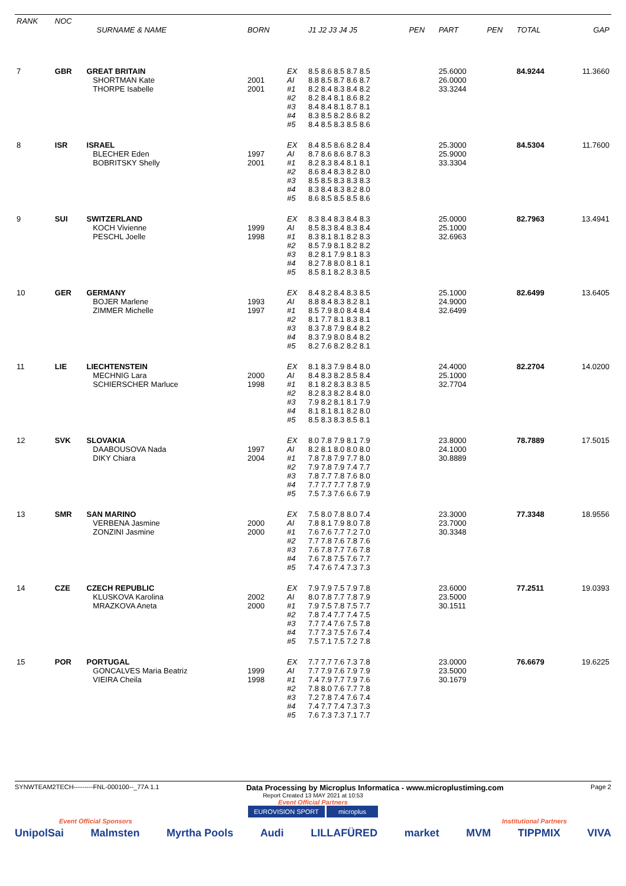| RANK | NOC | | | | | | | | | |
| --- | --- | --- | --- | --- | --- | --- | --- | --- | --- | --- |
| | | SURNAME & NAME | BORN | | J1 J2 J3 J4 J5 | PEN | PART | PEN | TOTAL | GAP |
| 7 | GBR | GREAT BRITAIN SHORTMAN Kate THORPE Isabelle | 2001 2001 | EX AI #1 #2 #3 #4 #5 | 8.5 8.6 8.5 8.7 8.5 8.8 8.5 8.7 8.6 8.7 8.2 8.4 8.3 8.4 8.2 8.2 8.4 8.1 8.6 8.2 8.4 8.4 8.1 8.7 8.1 8.3 8.5 8.2 8.6 8.2 8.4 8.5 8.3 8.5 8.6 | | 25.6000 26.0000 33.3244 | | 84.9244 | 11.3660 |
| 8 | ISR | ISRAEL BLECHER Eden BOBRITSKY Shelly | 1997 2001 | EX AI #1 #2 #3 #4 #5 | 8.4 8.5 8.6 8.2 8.4 8.7 8.6 8.6 8.7 8.3 8.2 8.3 8.4 8.1 8.1 8.6 8.4 8.3 8.2 8.0 8.5 8.5 8.3 8.3 8.3 8.3 8.4 8.3 8.2 8.0 8.6 8.5 8.5 8.5 8.6 | | 25.3000 25.9000 33.3304 | | 84.5304 | 11.7600 |
| 9 | SUI | SWITZERLAND KOCH Vivienne PESCHL Joelle | 1999 1998 | EX AI #1 #2 #3 #4 #5 | 8.3 8.4 8.3 8.4 8.3 8.5 8.3 8.4 8.3 8.4 8.3 8.1 8.1 8.2 8.3 8.5 7.9 8.1 8.2 8.2 8.2 8.1 7.9 8.1 8.3 8.2 7.8 8.0 8.1 8.1 8.5 8.1 8.2 8.3 8.5 | | 25.0000 25.1000 32.6963 | | 82.7963 | 13.4941 |
| 10 | GER | GERMANY BOJER Marlene ZIMMER Michelle | 1993 1997 | EX AI #1 #2 #3 #4 #5 | 8.4 8.2 8.4 8.3 8.5 8.8 8.4 8.3 8.2 8.1 8.5 7.9 8.0 8.4 8.4 8.1 7.7 8.1 8.3 8.1 8.3 7.8 7.9 8.4 8.2 8.3 7.9 8.0 8.4 8.2 8.2 7.6 8.2 8.2 8.1 | | 25.1000 24.9000 32.6499 | | 82.6499 | 13.6405 |
| 11 | LIE | LIECHTENSTEIN MECHNIG Lara SCHIERSCHER Marluce | 2000 1998 | EX AI #1 #2 #3 #4 #5 | 8.1 8.3 7.9 8.4 8.0 8.4 8.3 8.2 8.5 8.4 8.1 8.2 8.3 8.3 8.5 8.2 8.3 8.2 8.4 8.0 7.9 8.2 8.1 8.1 7.9 8.1 8.1 8.1 8.2 8.0 8.5 8.3 8.3 8.5 8.1 | | 24.4000 25.1000 32.7704 | | 82.2704 | 14.0200 |
| 12 | SVK | SLOVAKIA DAABOUSOVA Nada DIKY Chiara | 1997 2004 | EX AI #1 #2 #3 #4 #5 | 8.0 7.8 7.9 8.1 7.9 8.2 8.1 8.0 8.0 8.0 7.8 7.8 7.9 7.7 8.0 7.9 7.8 7.9 7.4 7.7 7.8 7.7 7.8 7.6 8.0 7.7 7.7 7.7 7.8 7.9 7.5 7.3 7.6 6.6 7.9 | | 23.8000 24.1000 30.8889 | | 78.7889 | 17.5015 |
| 13 | SMR | SAN MARINO VERBENA Jasmine ZONZINI Jasmine | 2000 2000 | EX AI #1 #2 #3 #4 #5 | 7.5 8.0 7.8 8.0 7.4 7.8 8.1 7.9 8.0 7.8 7.6 7.6 7.7 7.2 7.0 7.7 7.8 7.6 7.8 7.6 7.6 7.8 7.7 7.6 7.8 7.6 7.8 7.5 7.6 7.7 7.4 7.6 7.4 7.3 7.3 | | 23.3000 23.7000 30.3348 | | 77.3348 | 18.9556 |
| 14 | CZE | CZECH REPUBLIC KLUSKOVA Karolina MRAZKOVA Aneta | 2002 2000 | EX AI #1 #2 #3 #4 #5 | 7.9 7.9 7.5 7.9 7.8 8.0 7.8 7.7 7.8 7.9 7.9 7.5 7.8 7.5 7.7 7.8 7.4 7.7 7.4 7.5 7.7 7.4 7.6 7.5 7.8 7.7 7.3 7.5 7.6 7.4 7.5 7.1 7.5 7.2 7.8 | | 23.6000 23.5000 30.1511 | | 77.2511 | 19.0393 |
| 15 | POR | PORTUGAL GONCALVES Maria Beatriz VIEIRA Cheila | 1999 1998 | EX AI #1 #2 #3 #4 #5 | 7.7 7.7 7.6 7.3 7.8 7.7 7.9 7.6 7.9 7.9 7.4 7.9 7.7 7.9 7.6 7.8 8.0 7.6 7.7 7.8 7.2 7.8 7.4 7.6 7.4 7.4 7.7 7.4 7.3 7.3 7.6 7.3 7.3 7.1 7.7 | | 23.0000 23.5000 30.1679 | | 76.6679 | 19.6225 |
SYNWTEAM2TECH---------FNL-000100--_77A 1.1 Data Processing by Microplus Informatica - www.microplustiming.com Page 2
Report Created 13 MAY 2021 at 10:53
Event Official Partners
EUROVISION SPORT microplus
Event Official Sponsors Institutional Partners
UnipolSai Malmsten Myrtha Pools Audi LILLAFÜRED market MVM TIPPMIX VIVA